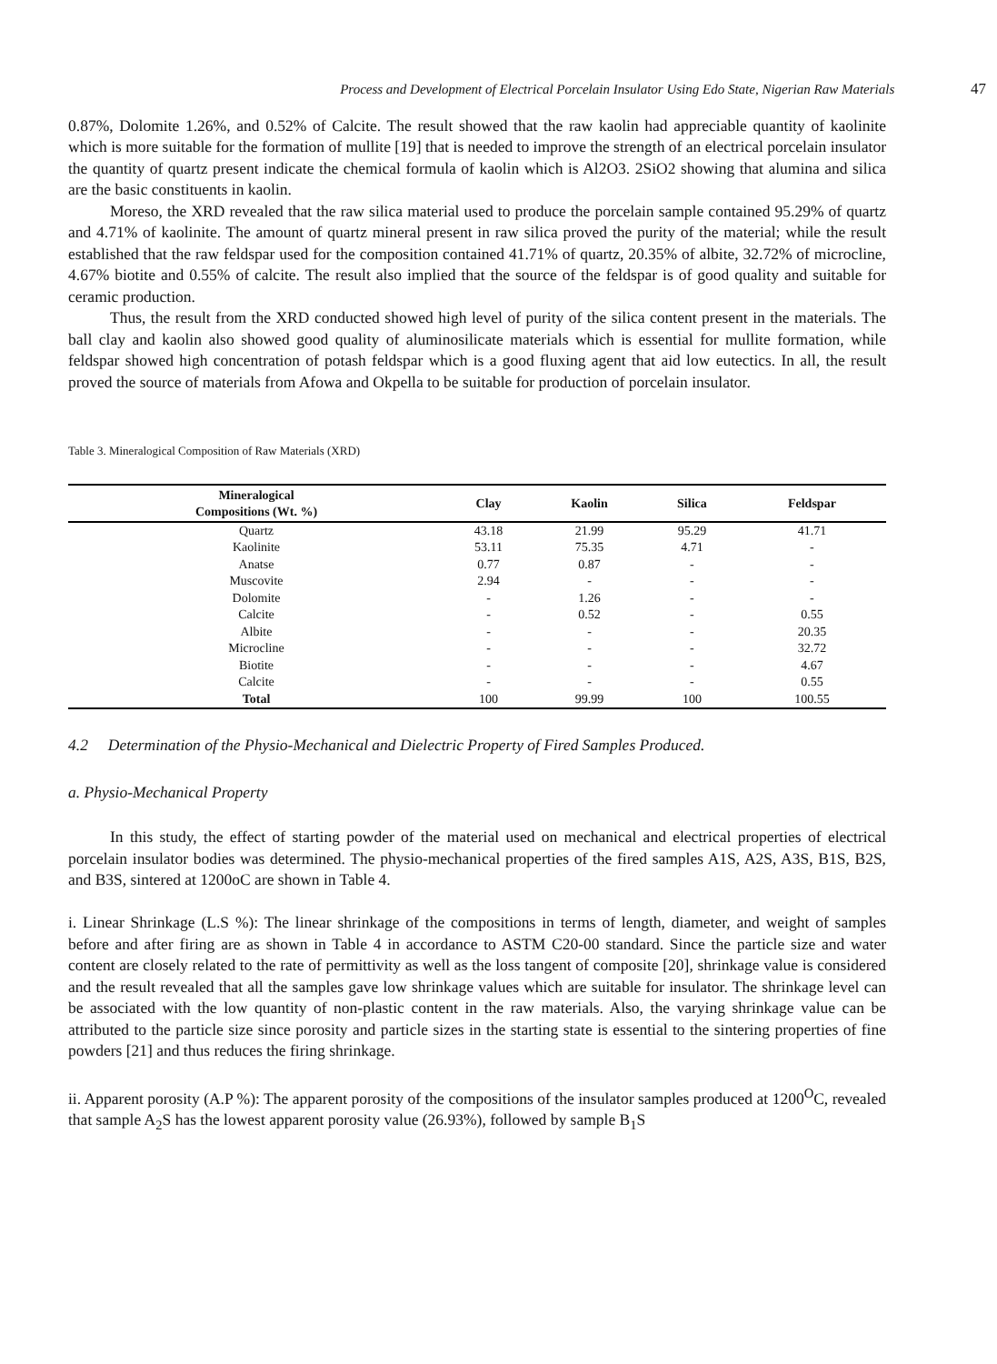Process and Development of Electrical Porcelain Insulator Using Edo State, Nigerian Raw Materials 47
0.87%, Dolomite 1.26%, and 0.52% of Calcite. The result showed that the raw kaolin had appreciable quantity of kaolinite which is more suitable for the formation of mullite [19] that is needed to improve the strength of an electrical porcelain insulator the quantity of quartz present indicate the chemical formula of kaolin which is Al2O3. 2SiO2 showing that alumina and silica are the basic constituents in kaolin.
Moreso, the XRD revealed that the raw silica material used to produce the porcelain sample contained 95.29% of quartz and 4.71% of kaolinite. The amount of quartz mineral present in raw silica proved the purity of the material; while the result established that the raw feldspar used for the composition contained 41.71% of quartz, 20.35% of albite, 32.72% of microcline, 4.67% biotite and 0.55% of calcite. The result also implied that the source of the feldspar is of good quality and suitable for ceramic production.
Thus, the result from the XRD conducted showed high level of purity of the silica content present in the materials. The ball clay and kaolin also showed good quality of aluminosilicate materials which is essential for mullite formation, while feldspar showed high concentration of potash feldspar which is a good fluxing agent that aid low eutectics. In all, the result proved the source of materials from Afowa and Okpella to be suitable for production of porcelain insulator.
Table 3. Mineralogical Composition of Raw Materials (XRD)
| Mineralogical Compositions (Wt. %) | Clay | Kaolin | Silica | Feldspar |
| --- | --- | --- | --- | --- |
| Quartz | 43.18 | 21.99 | 95.29 | 41.71 |
| Kaolinite | 53.11 | 75.35 | 4.71 | - |
| Anatse | 0.77 | 0.87 | - | - |
| Muscovite | 2.94 | - | - | - |
| Dolomite | - | 1.26 | - | - |
| Calcite | - | 0.52 | - | 0.55 |
| Albite | - | - | - | 20.35 |
| Microcline | - | - | - | 32.72 |
| Biotite | - | - | - | 4.67 |
| Calcite | - | - | - | 0.55 |
| Total | 100 | 99.99 | 100 | 100.55 |
4.2 Determination of the Physio-Mechanical and Dielectric Property of Fired Samples Produced.
a. Physio-Mechanical Property
In this study, the effect of starting powder of the material used on mechanical and electrical properties of electrical porcelain insulator bodies was determined. The physio-mechanical properties of the fired samples A1S, A2S, A3S, B1S, B2S, and B3S, sintered at 1200oC are shown in Table 4.
i. Linear Shrinkage (L.S %): The linear shrinkage of the compositions in terms of length, diameter, and weight of samples before and after firing are as shown in Table 4 in accordance to ASTM C20-00 standard. Since the particle size and water content are closely related to the rate of permittivity as well as the loss tangent of composite [20], shrinkage value is considered and the result revealed that all the samples gave low shrinkage values which are suitable for insulator. The shrinkage level can be associated with the low quantity of non-plastic content in the raw materials. Also, the varying shrinkage value can be attributed to the particle size since porosity and particle sizes in the starting state is essential to the sintering properties of fine powders [21] and thus reduces the firing shrinkage.
ii. Apparent porosity (A.P %): The apparent porosity of the compositions of the insulator samples produced at 1200<sup>O</sup>C, revealed that sample A<sub>2</sub>S has the lowest apparent porosity value (26.93%), followed by sample B<sub>1</sub>S